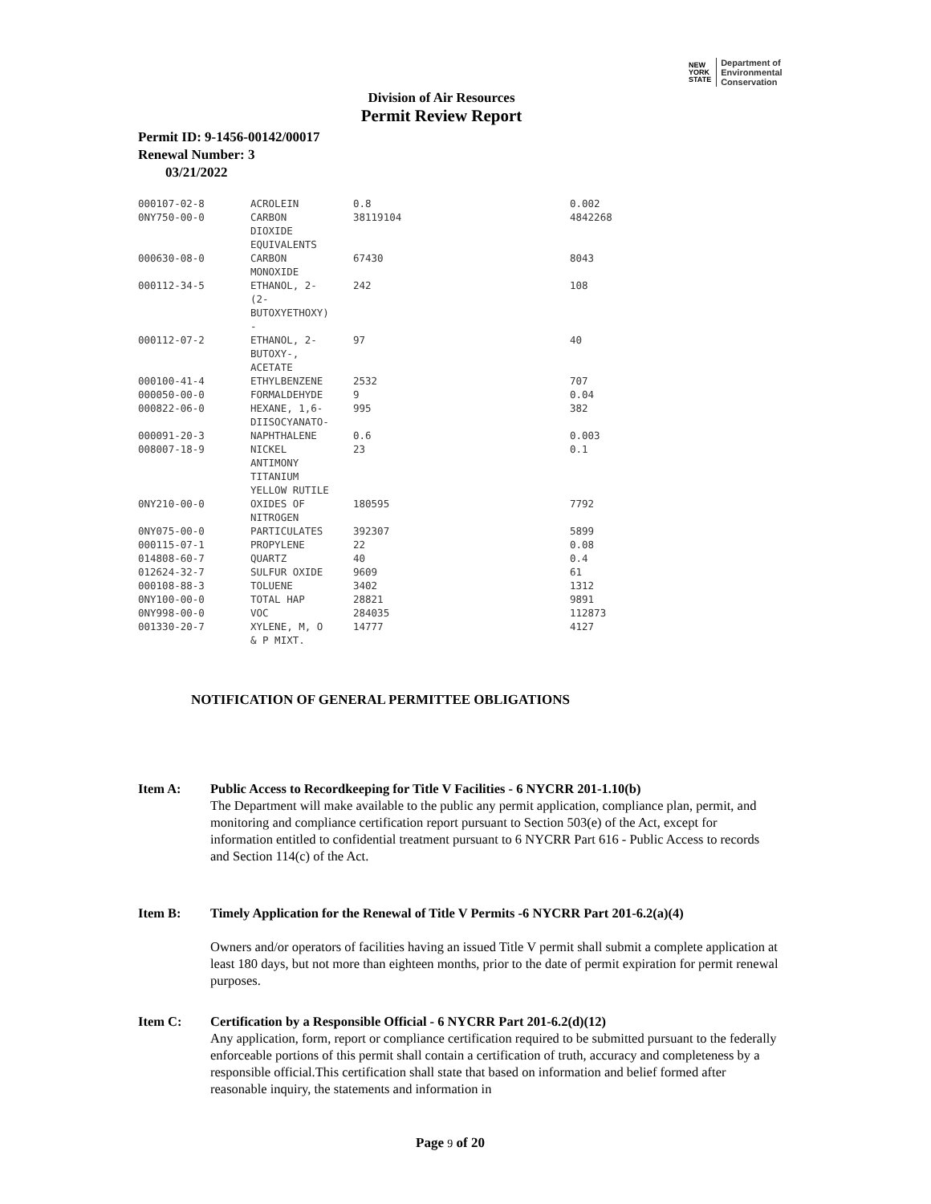NEW
YORK
STATE
Department of
Environmental
Conservation
Division of Air Resources
Permit Review Report
Permit ID: 9-1456-00142/00017
Renewal Number: 3
03/21/2022
| 000107-02-8 | ACROLEIN | 0.8 | 0.002 |
| 0NY750-00-0 | CARBON DIOXIDE EQUIVALENTS | 38119104 | 4842268 |
| 000630-08-0 | CARBON MONOXIDE | 67430 | 8043 |
| 000112-34-5 | ETHANOL, 2- (2- BUTOXYETHOXY) - | 242 | 108 |
| 000112-07-2 | ETHANOL, 2- BUTOXY-, ACETATE | 97 | 40 |
| 000100-41-4 | ETHYLBENZENE | 2532 | 707 |
| 000050-00-0 | FORMALDEHYDE | 9 | 0.04 |
| 000822-06-0 | HEXANE, 1,6- DIISOCYANATO- | 995 | 382 |
| 000091-20-3 | NAPHTHALENE | 0.6 | 0.003 |
| 008007-18-9 | NICKEL ANTIMONY TITANIUM YELLOW RUTILE | 23 | 0.1 |
| 0NY210-00-0 | OXIDES OF NITROGEN | 180595 | 7792 |
| 0NY075-00-0 | PARTICULATES | 392307 | 5899 |
| 000115-07-1 | PROPYLENE | 22 | 0.08 |
| 014808-60-7 | QUARTZ | 40 | 0.4 |
| 012624-32-7 | SULFUR OXIDE | 9609 | 61 |
| 000108-88-3 | TOLUENE | 3402 | 1312 |
| 0NY100-00-0 | TOTAL HAP | 28821 | 9891 |
| 0NY998-00-0 | VOC | 284035 | 112873 |
| 001330-20-7 | XYLENE, M, O & P MIXT. | 14777 | 4127 |
NOTIFICATION OF GENERAL PERMITTEE OBLIGATIONS
Item A: Public Access to Recordkeeping for Title V Facilities - 6 NYCRR 201-1.10(b)
The Department will make available to the public any permit application, compliance plan, permit, and monitoring and compliance certification report pursuant to Section 503(e) of the Act, except for information entitled to confidential treatment pursuant to 6 NYCRR Part 616 - Public Access to records and Section 114(c) of the Act.
Item B: Timely Application for the Renewal of Title V Permits -6 NYCRR Part 201-6.2(a)(4)
Owners and/or operators of facilities having an issued Title V permit shall submit a complete application at least 180 days, but not more than eighteen months, prior to the date of permit expiration for permit renewal purposes.
Item C: Certification by a Responsible Official - 6 NYCRR Part 201-6.2(d)(12)
Any application, form, report or compliance certification required to be submitted pursuant to the federally enforceable portions of this permit shall contain a certification of truth, accuracy and completeness by a responsible official.This certification shall state that based on information and belief formed after reasonable inquiry, the statements and information in
Page 9 of 20